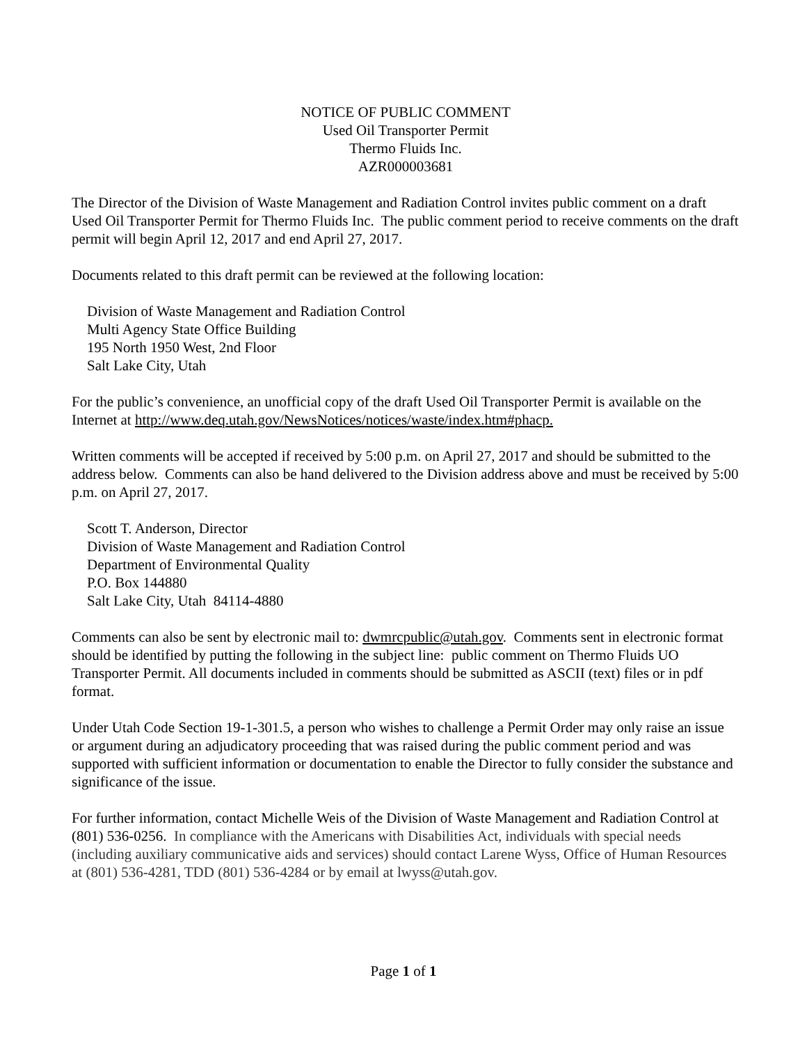NOTICE OF PUBLIC COMMENT
Used Oil Transporter Permit
Thermo Fluids Inc.
AZR000003681
The Director of the Division of Waste Management and Radiation Control invites public comment on a draft Used Oil Transporter Permit for Thermo Fluids Inc. The public comment period to receive comments on the draft permit will begin April 12, 2017 and end April 27, 2017.
Documents related to this draft permit can be reviewed at the following location:
Division of Waste Management and Radiation Control
Multi Agency State Office Building
195 North 1950 West, 2nd Floor
Salt Lake City, Utah
For the public’s convenience, an unofficial copy of the draft Used Oil Transporter Permit is available on the Internet at http://www.deq.utah.gov/NewsNotices/notices/waste/index.htm#phacp.
Written comments will be accepted if received by 5:00 p.m. on April 27, 2017 and should be submitted to the address below. Comments can also be hand delivered to the Division address above and must be received by 5:00 p.m. on April 27, 2017.
Scott T. Anderson, Director
Division of Waste Management and Radiation Control
Department of Environmental Quality
P.O. Box 144880
Salt Lake City, Utah 84114-4880
Comments can also be sent by electronic mail to: dwmrcpublic@utah.gov. Comments sent in electronic format should be identified by putting the following in the subject line: public comment on Thermo Fluids UO Transporter Permit. All documents included in comments should be submitted as ASCII (text) files or in pdf format.
Under Utah Code Section 19-1-301.5, a person who wishes to challenge a Permit Order may only raise an issue or argument during an adjudicatory proceeding that was raised during the public comment period and was supported with sufficient information or documentation to enable the Director to fully consider the substance and significance of the issue.
For further information, contact Michelle Weis of the Division of Waste Management and Radiation Control at (801) 536-0256. In compliance with the Americans with Disabilities Act, individuals with special needs (including auxiliary communicative aids and services) should contact Larene Wyss, Office of Human Resources at (801) 536-4281, TDD (801) 536-4284 or by email at lwyss@utah.gov.
Page 1 of 1